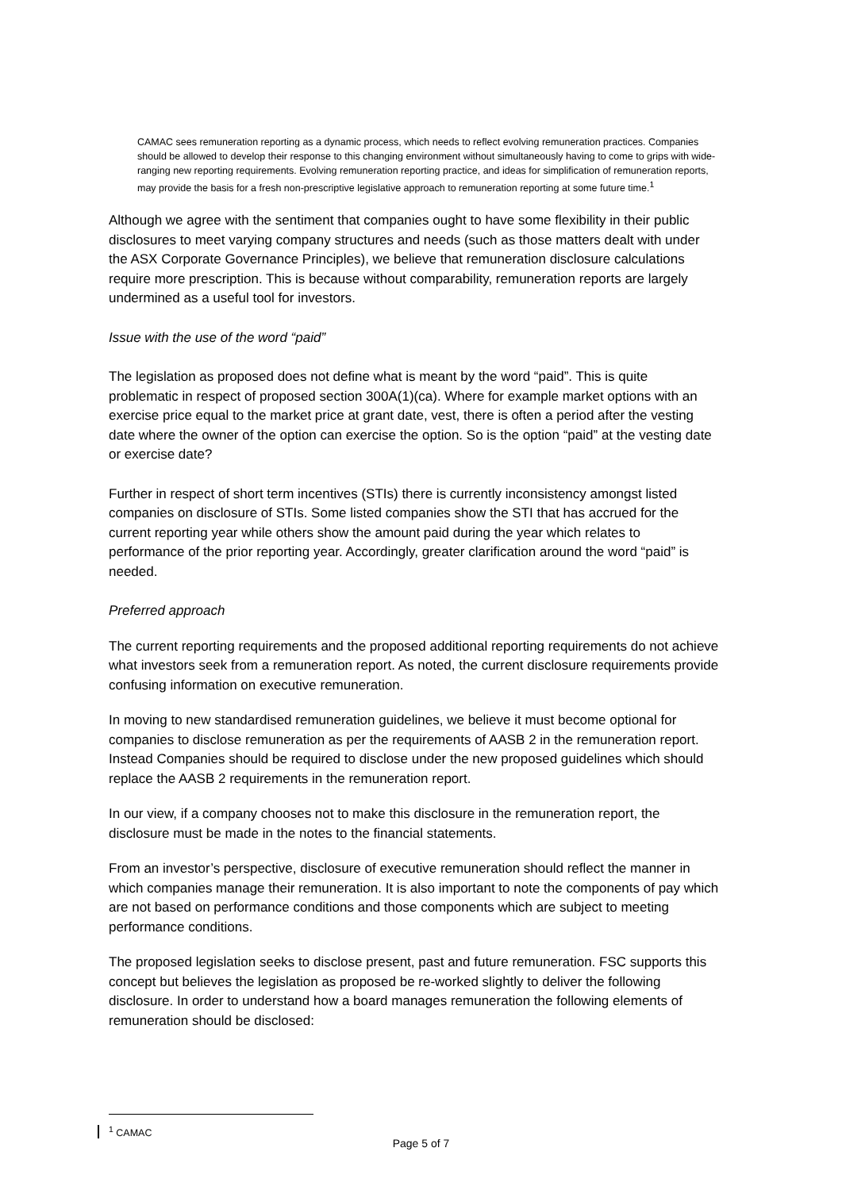CAMAC sees remuneration reporting as a dynamic process, which needs to reflect evolving remuneration practices. Companies should be allowed to develop their response to this changing environment without simultaneously having to come to grips with wide-ranging new reporting requirements. Evolving remuneration reporting practice, and ideas for simplification of remuneration reports, may provide the basis for a fresh non-prescriptive legislative approach to remuneration reporting at some future time.<sup>1</sup>
Although we agree with the sentiment that companies ought to have some flexibility in their public disclosures to meet varying company structures and needs (such as those matters dealt with under the ASX Corporate Governance Principles), we believe that remuneration disclosure calculations require more prescription. This is because without comparability, remuneration reports are largely undermined as a useful tool for investors.
Issue with the use of the word “paid”
The legislation as proposed does not define what is meant by the word “paid”. This is quite problematic in respect of proposed section 300A(1)(ca). Where for example market options with an exercise price equal to the market price at grant date, vest, there is often a period after the vesting date where the owner of the option can exercise the option. So is the option “paid” at the vesting date or exercise date?
Further in respect of short term incentives (STIs) there is currently inconsistency amongst listed companies on disclosure of STIs. Some listed companies show the STI that has accrued for the current reporting year while others show the amount paid during the year which relates to performance of the prior reporting year. Accordingly, greater clarification around the word “paid” is needed.
Preferred approach
The current reporting requirements and the proposed additional reporting requirements do not achieve what investors seek from a remuneration report. As noted, the current disclosure requirements provide confusing information on executive remuneration.
In moving to new standardised remuneration guidelines, we believe it must become optional for companies to disclose remuneration as per the requirements of AASB 2 in the remuneration report. Instead Companies should be required to disclose under the new proposed guidelines which should replace the AASB 2 requirements in the remuneration report.
In our view, if a company chooses not to make this disclosure in the remuneration report, the disclosure must be made in the notes to the financial statements.
From an investor’s perspective, disclosure of executive remuneration should reflect the manner in which companies manage their remuneration. It is also important to note the components of pay which are not based on performance conditions and those components which are subject to meeting performance conditions.
The proposed legislation seeks to disclose present, past and future remuneration. FSC supports this concept but believes the legislation as proposed be re-worked slightly to deliver the following disclosure. In order to understand how a board manages remuneration the following elements of remuneration should be disclosed:
<sup>1</sup> CAMAC
Page 5 of 7